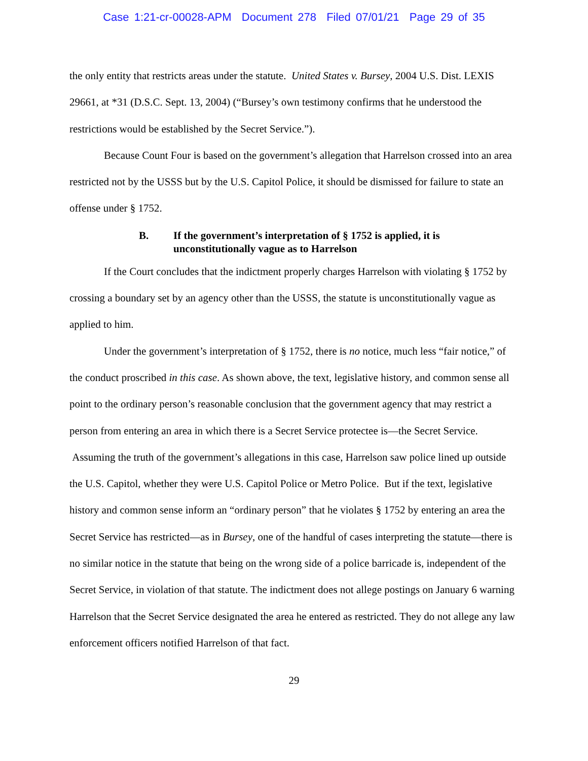Case 1:21-cr-00028-APM Document 278 Filed 07/01/21 Page 29 of 35
the only entity that restricts areas under the statute. United States v. Bursey, 2004 U.S. Dist. LEXIS 29661, at *31 (D.S.C. Sept. 13, 2004) (“Bursey’s own testimony confirms that he understood the restrictions would be established by the Secret Service.”).
Because Count Four is based on the government’s allegation that Harrelson crossed into an area restricted not by the USSS but by the U.S. Capitol Police, it should be dismissed for failure to state an offense under § 1752.
B. If the government’s interpretation of § 1752 is applied, it is
unconstitutionally vague as to Harrelson
If the Court concludes that the indictment properly charges Harrelson with violating § 1752 by crossing a boundary set by an agency other than the USSS, the statute is unconstitutionally vague as applied to him.
Under the government’s interpretation of § 1752, there is no notice, much less “fair notice,” of the conduct proscribed in this case. As shown above, the text, legislative history, and common sense all point to the ordinary person’s reasonable conclusion that the government agency that may restrict a person from entering an area in which there is a Secret Service protectee is—the Secret Service. Assuming the truth of the government’s allegations in this case, Harrelson saw police lined up outside the U.S. Capitol, whether they were U.S. Capitol Police or Metro Police. But if the text, legislative history and common sense inform an “ordinary person” that he violates § 1752 by entering an area the Secret Service has restricted—as in Bursey, one of the handful of cases interpreting the statute—there is no similar notice in the statute that being on the wrong side of a police barricade is, independent of the Secret Service, in violation of that statute. The indictment does not allege postings on January 6 warning Harrelson that the Secret Service designated the area he entered as restricted. They do not allege any law enforcement officers notified Harrelson of that fact.
29